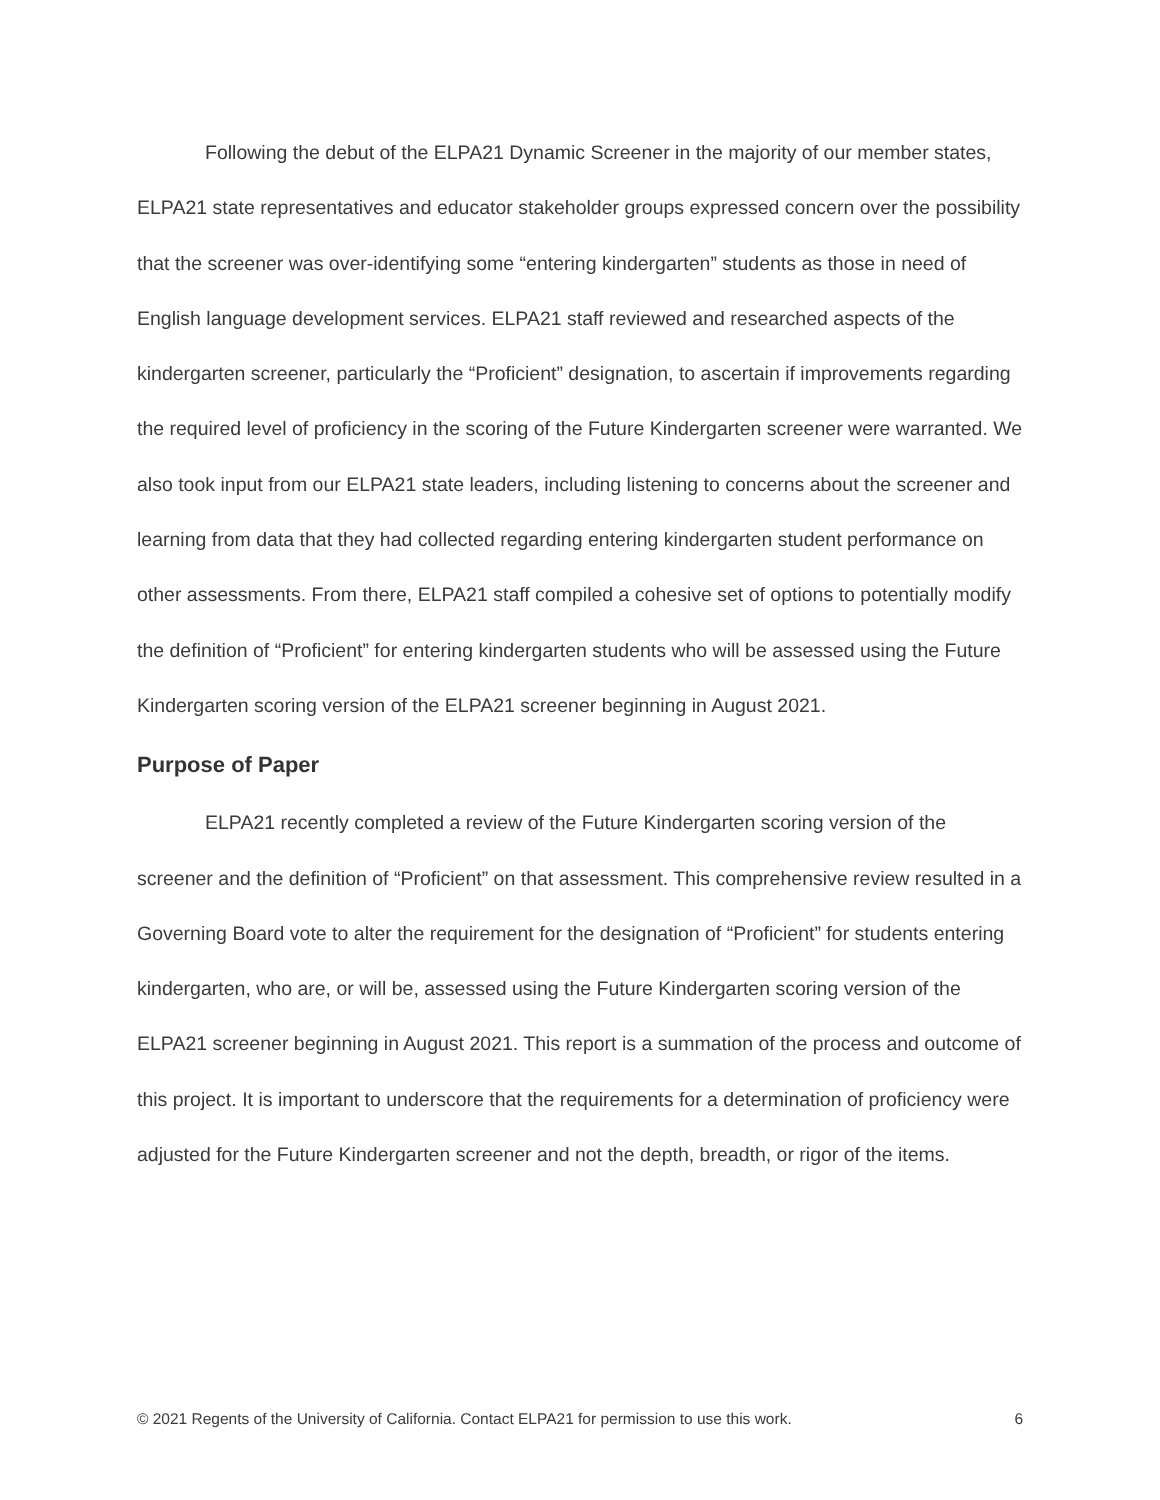Following the debut of the ELPA21 Dynamic Screener in the majority of our member states, ELPA21 state representatives and educator stakeholder groups expressed concern over the possibility that the screener was over-identifying some “entering kindergarten” students as those in need of English language development services. ELPA21 staff reviewed and researched aspects of the kindergarten screener, particularly the “Proficient” designation, to ascertain if improvements regarding the required level of proficiency in the scoring of the Future Kindergarten screener were warranted. We also took input from our ELPA21 state leaders, including listening to concerns about the screener and learning from data that they had collected regarding entering kindergarten student performance on other assessments. From there, ELPA21 staff compiled a cohesive set of options to potentially modify the definition of “Proficient” for entering kindergarten students who will be assessed using the Future Kindergarten scoring version of the ELPA21 screener beginning in August 2021.
Purpose of Paper
ELPA21 recently completed a review of the Future Kindergarten scoring version of the screener and the definition of “Proficient” on that assessment. This comprehensive review resulted in a Governing Board vote to alter the requirement for the designation of “Proficient” for students entering kindergarten, who are, or will be, assessed using the Future Kindergarten scoring version of the ELPA21 screener beginning in August 2021. This report is a summation of the process and outcome of this project. It is important to underscore that the requirements for a determination of proficiency were adjusted for the Future Kindergarten screener and not the depth, breadth, or rigor of the items.
© 2021 Regents of the University of California. Contact ELPA21 for permission to use this work. 6